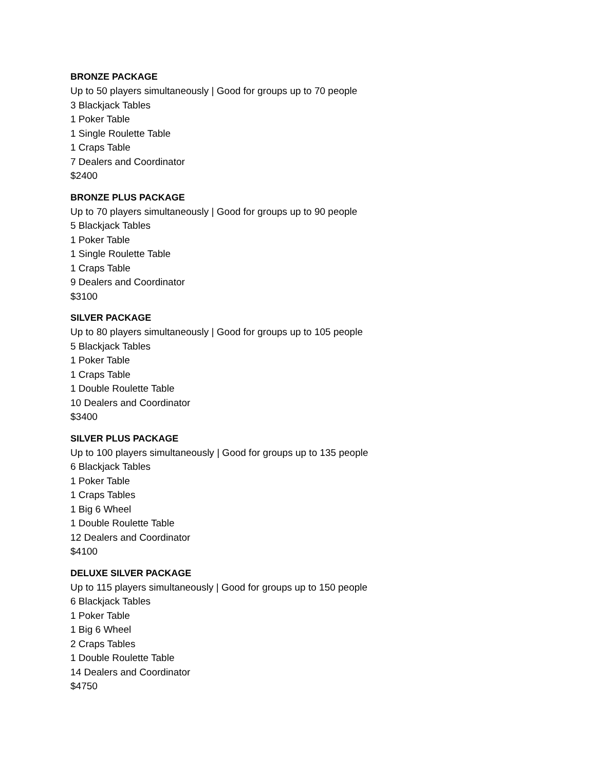BRONZE PACKAGE
Up to 50 players simultaneously | Good for groups up to 70 people
3 Blackjack Tables
1 Poker Table
1 Single Roulette Table
1 Craps Table
7 Dealers and Coordinator
$2400
BRONZE PLUS PACKAGE
Up to 70 players simultaneously | Good for groups up to 90 people
5 Blackjack Tables
1 Poker Table
1 Single Roulette Table
1 Craps Table
9 Dealers and Coordinator
$3100
SILVER PACKAGE
Up to 80 players simultaneously | Good for groups up to 105 people
5 Blackjack Tables
1 Poker Table
1 Craps Table
1 Double Roulette Table
10 Dealers and Coordinator
$3400
SILVER PLUS PACKAGE
Up to 100 players simultaneously | Good for groups up to 135 people
6 Blackjack Tables
1 Poker Table
1 Craps Tables
1 Big 6 Wheel
1 Double Roulette Table
12 Dealers and Coordinator
$4100
DELUXE SILVER PACKAGE
Up to 115 players simultaneously | Good for groups up to 150 people
6 Blackjack Tables
1 Poker Table
1 Big 6 Wheel
2 Craps Tables
1 Double Roulette Table
14 Dealers and Coordinator
$4750